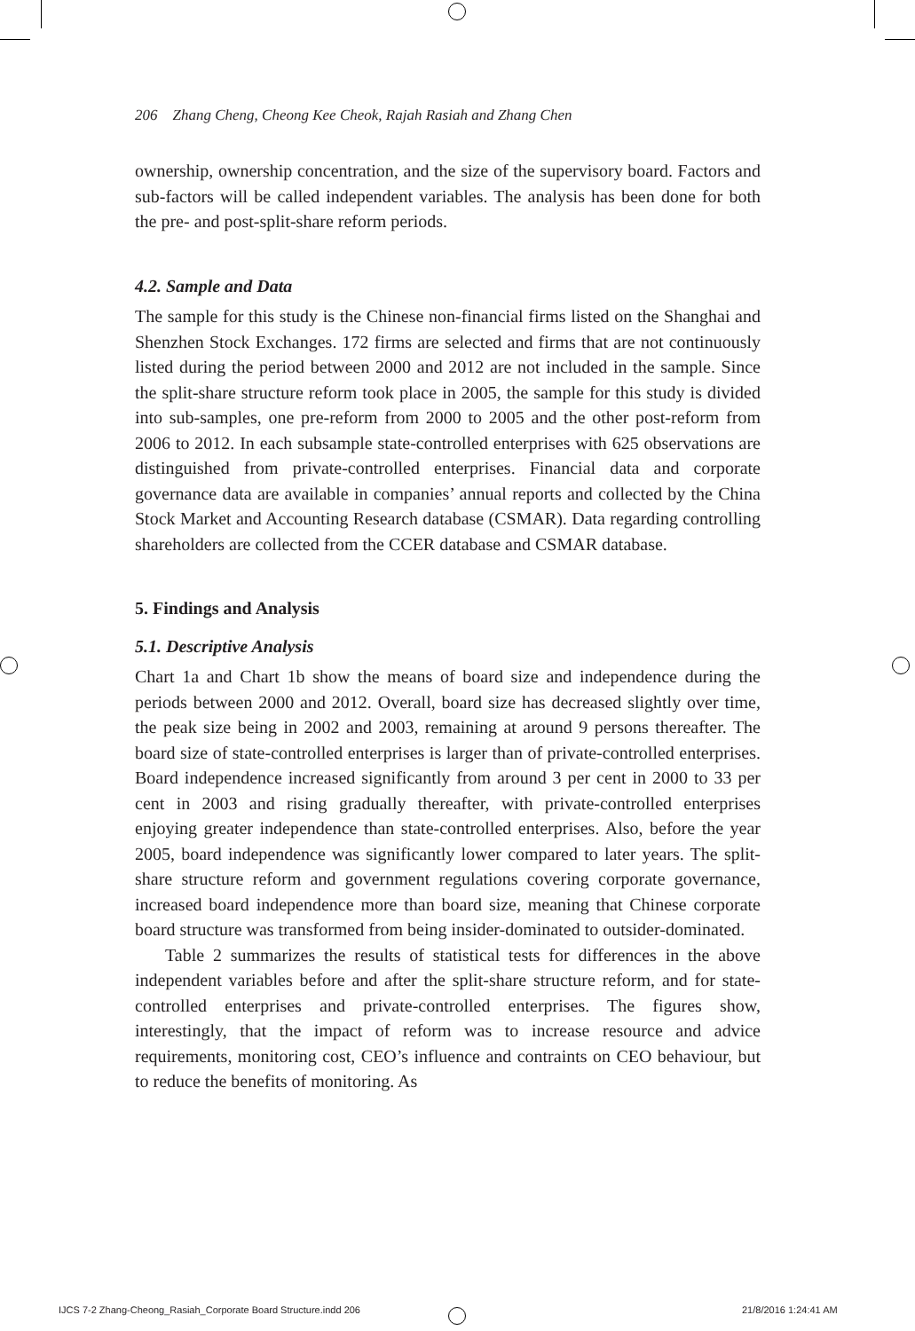206 Zhang Cheng, Cheong Kee Cheok, Rajah Rasiah and Zhang Chen
ownership, ownership concentration, and the size of the supervisory board. Factors and sub-factors will be called independent variables. The analysis has been done for both the pre- and post-split-share reform periods.
4.2. Sample and Data
The sample for this study is the Chinese non-financial firms listed on the Shanghai and Shenzhen Stock Exchanges. 172 firms are selected and firms that are not continuously listed during the period between 2000 and 2012 are not included in the sample. Since the split-share structure reform took place in 2005, the sample for this study is divided into sub-samples, one pre-reform from 2000 to 2005 and the other post-reform from 2006 to 2012. In each subsample state-controlled enterprises with 625 observations are distinguished from private-controlled enterprises. Financial data and corporate governance data are available in companies’ annual reports and collected by the China Stock Market and Accounting Research database (CSMAR). Data regarding controlling shareholders are collected from the CCER database and CSMAR database.
5. Findings and Analysis
5.1. Descriptive Analysis
Chart 1a and Chart 1b show the means of board size and independence during the periods between 2000 and 2012. Overall, board size has decreased slightly over time, the peak size being in 2002 and 2003, remaining at around 9 persons thereafter. The board size of state-controlled enterprises is larger than of private-controlled enterprises. Board independence increased significantly from around 3 per cent in 2000 to 33 per cent in 2003 and rising gradually thereafter, with private-controlled enterprises enjoying greater independence than state-controlled enterprises. Also, before the year 2005, board independence was significantly lower compared to later years. The split-share structure reform and government regulations covering corporate governance, increased board independence more than board size, meaning that Chinese corporate board structure was transformed from being insider-dominated to outsider-dominated.
Table 2 summarizes the results of statistical tests for differences in the above independent variables before and after the split-share structure reform, and for state-controlled enterprises and private-controlled enterprises. The figures show, interestingly, that the impact of reform was to increase resource and advice requirements, monitoring cost, CEO’s influence and contraints on CEO behaviour, but to reduce the benefits of monitoring. As
IJCS 7-2 Zhang-Cheong_Rasiah_Corporate Board Structure.indd 206
21/8/2016 1:24:41 AM